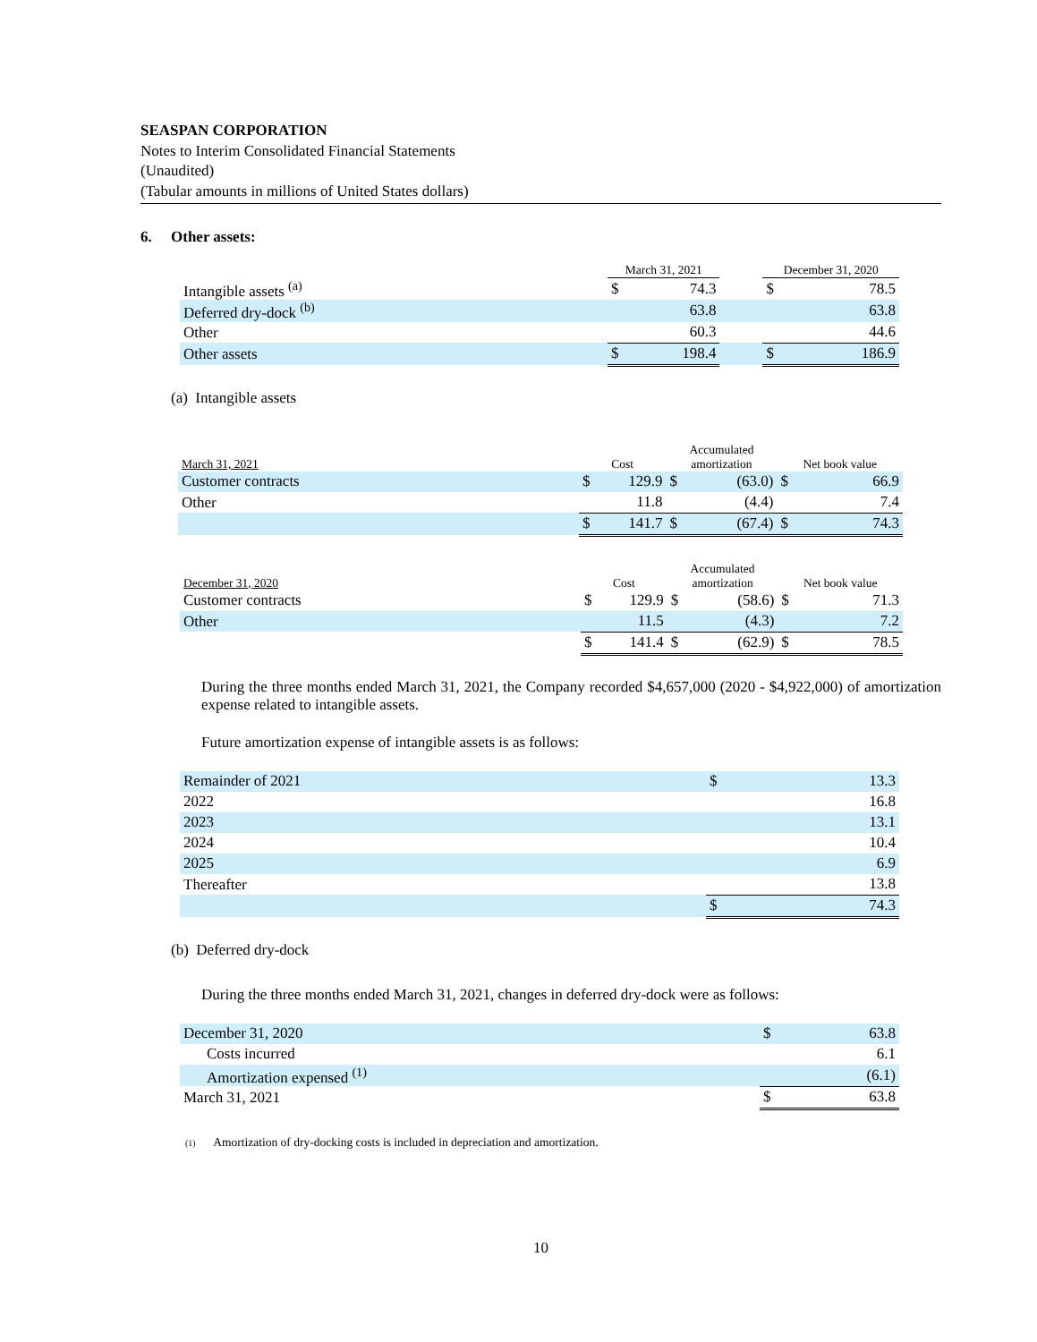SEASPAN CORPORATION
Notes to Interim Consolidated Financial Statements
(Unaudited)
(Tabular amounts in millions of United States dollars)
6. Other assets:
| | March 31, 2021 | | | December 31, 2020 | |
| --- | --- | --- | --- | --- | --- |
| Intangible assets <sup>(a)</sup> | $ | 74.3 | | $ | 78.5 |
| Deferred dry-dock <sup>(b)</sup> | | 63.8 | | | 63.8 |
| Other | | 60.3 | | | 44.6 |
| Other assets | $ | 198.4 | | $ | 186.9 |
(a) Intangible assets
| March 31, 2021 | Cost | | Accumulated amortization | | Net book value | |
| --- | --- | --- | --- | --- | --- | --- |
| Customer contracts | $ | 129.9 | $ | (63.0) | $ | 66.9 |
| Other | | 11.8 | | (4.4) | | 7.4 |
| | $ | 141.7 | $ | (67.4) | $ | 74.3 |
| December 31, 2020 | Cost | | Accumulated amortization | | Net book value | |
| --- | --- | --- | --- | --- | --- | --- |
| Customer contracts | $ | 129.9 | $ | (58.6) | $ | 71.3 |
| Other | | 11.5 | | (4.3) | | 7.2 |
| | $ | 141.4 | $ | (62.9) | $ | 78.5 |
During the three months ended March 31, 2021, the Company recorded $4,657,000 (2020 - $4,922,000) of amortization expense related to intangible assets.
Future amortization expense of intangible assets is as follows:
| Remainder of 2021 | $ | 13.3 |
| 2022 | | 16.8 |
| 2023 | | 13.1 |
| 2024 | | 10.4 |
| 2025 | | 6.9 |
| Thereafter | | 13.8 |
| | $ | 74.3 |
(b) Deferred dry-dock
During the three months ended March 31, 2021, changes in deferred dry-dock were as follows:
| December 31, 2020 | $ | 63.8 |
| Costs incurred | | 6.1 |
| Amortization expensed <sup>(1)</sup> | | (6.1) |
| March 31, 2021 | $ | 63.8 |
(1) Amortization of dry-docking costs is included in depreciation and amortization.
10